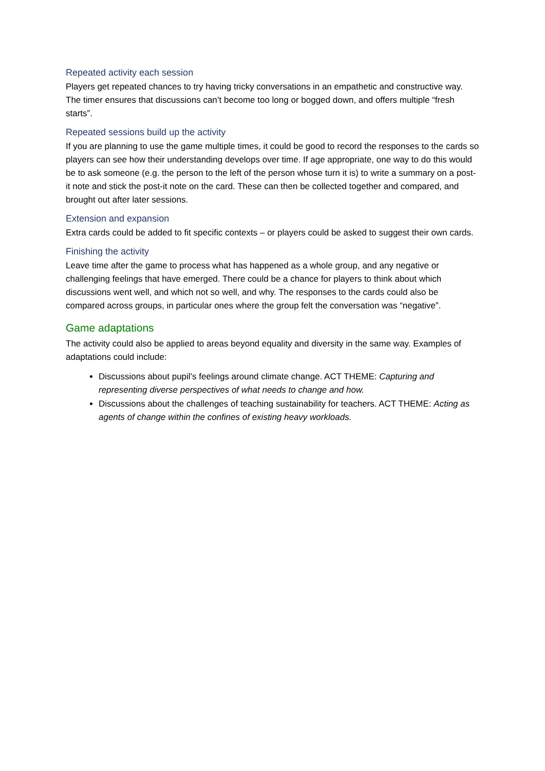Repeated activity each session
Players get repeated chances to try having tricky conversations in an empathetic and constructive way. The timer ensures that discussions can’t become too long or bogged down, and offers multiple “fresh starts”.
Repeated sessions build up the activity
If you are planning to use the game multiple times, it could be good to record the responses to the cards so players can see how their understanding develops over time. If age appropriate, one way to do this would be to ask someone (e.g. the person to the left of the person whose turn it is) to write a summary on a post-it note and stick the post-it note on the card. These can then be collected together and compared, and brought out after later sessions.
Extension and expansion
Extra cards could be added to fit specific contexts – or players could be asked to suggest their own cards.
Finishing the activity
Leave time after the game to process what has happened as a whole group, and any negative or challenging feelings that have emerged. There could be a chance for players to think about which discussions went well, and which not so well, and why. The responses to the cards could also be compared across groups, in particular ones where the group felt the conversation was “negative”.
Game adaptations
The activity could also be applied to areas beyond equality and diversity in the same way. Examples of adaptations could include:
Discussions about pupil’s feelings around climate change. ACT THEME: Capturing and representing diverse perspectives of what needs to change and how.
Discussions about the challenges of teaching sustainability for teachers. ACT THEME: Acting as agents of change within the confines of existing heavy workloads.